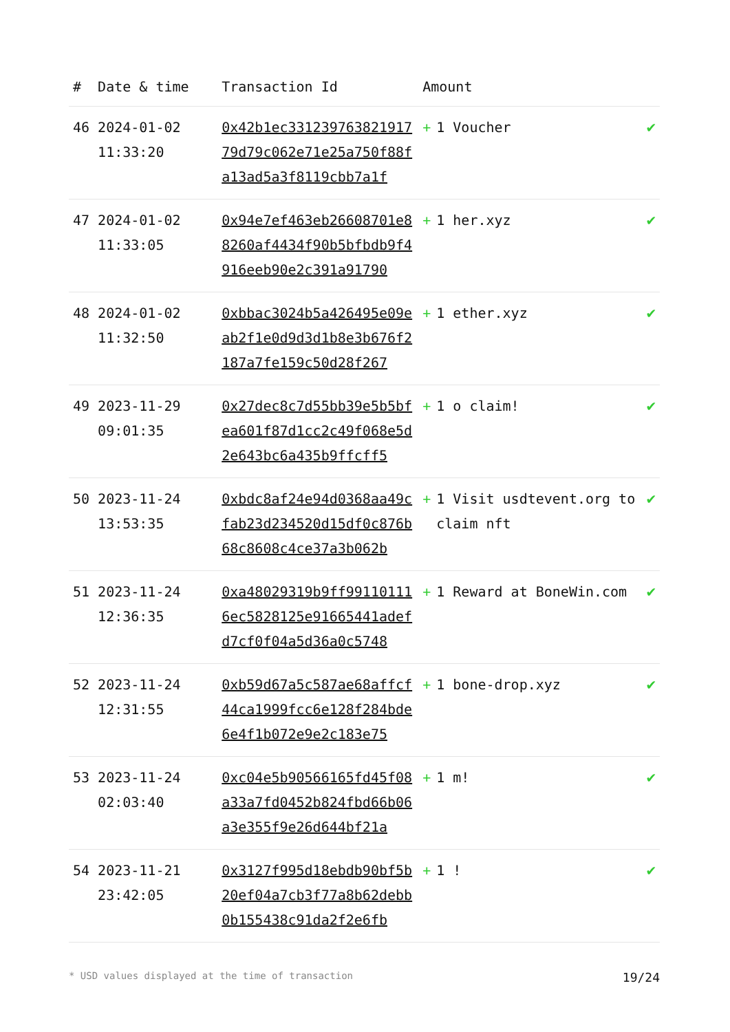| # | Date & time | Transaction Id | Amount | |
| --- | --- | --- | --- | --- |
| 46 | 2024-01-02 11:33:20 | 0x42b1ec33123976382191779d79c062e71e25a750f88fa13ad5a3f8119cbb7a1f | + 1 Voucher | ✔ |
| 47 | 2024-01-02 11:33:05 | 0x94e7ef463eb26608701e88260af4434f90b5bfbdb9f4916eeb90e2c391a91790 | + 1 her.xyz | ✔ |
| 48 | 2024-01-02 11:32:50 | 0xbbac3024b5a426495e09eab2f1e0d9d3d1b8e3b676f2187a7fe159c50d28f267 | + 1 ether.xyz | ✔ |
| 49 | 2023-11-29 09:01:35 | 0x27dec8c7d55bb39e5b5bfea601f87d1cc2c49f068e5d2e643bc6a435b9ffcff5 | + 1 o claim! | ✔ |
| 50 | 2023-11-24 13:53:35 | 0xbdc8af24e94d0368aa49cfab23d234520d15df0c876b68c8608c4ce37a3b062b | + 1 Visit usdtevent.org to claim nft | ✔ |
| 51 | 2023-11-24 12:36:35 | 0xa48029319b9ff991101116ec5828125e91665441adefd7cf0f04a5d36a0c5748 | + 1 Reward at BoneWin.com | ✔ |
| 52 | 2023-11-24 12:31:55 | 0xb59d67a5c587ae68affcf44ca1999fcc6e128f284bde6e4f1b072e9e2c183e75 | + 1 bone-drop.xyz | ✔ |
| 53 | 2023-11-24 02:03:40 | 0xc04e5b90566165fd45f08a33a7fd0452b824fbd66b06a3e355f9e26d644bf21a | + 1 m! | ✔ |
| 54 | 2023-11-21 23:42:05 | 0x3127f995d18ebdb90bf5b20ef04a7cb3f77a8b62debb0b155438c91da2f2e6fb | + 1 ! | ✔ |
* USD values displayed at the time of transaction 19/24